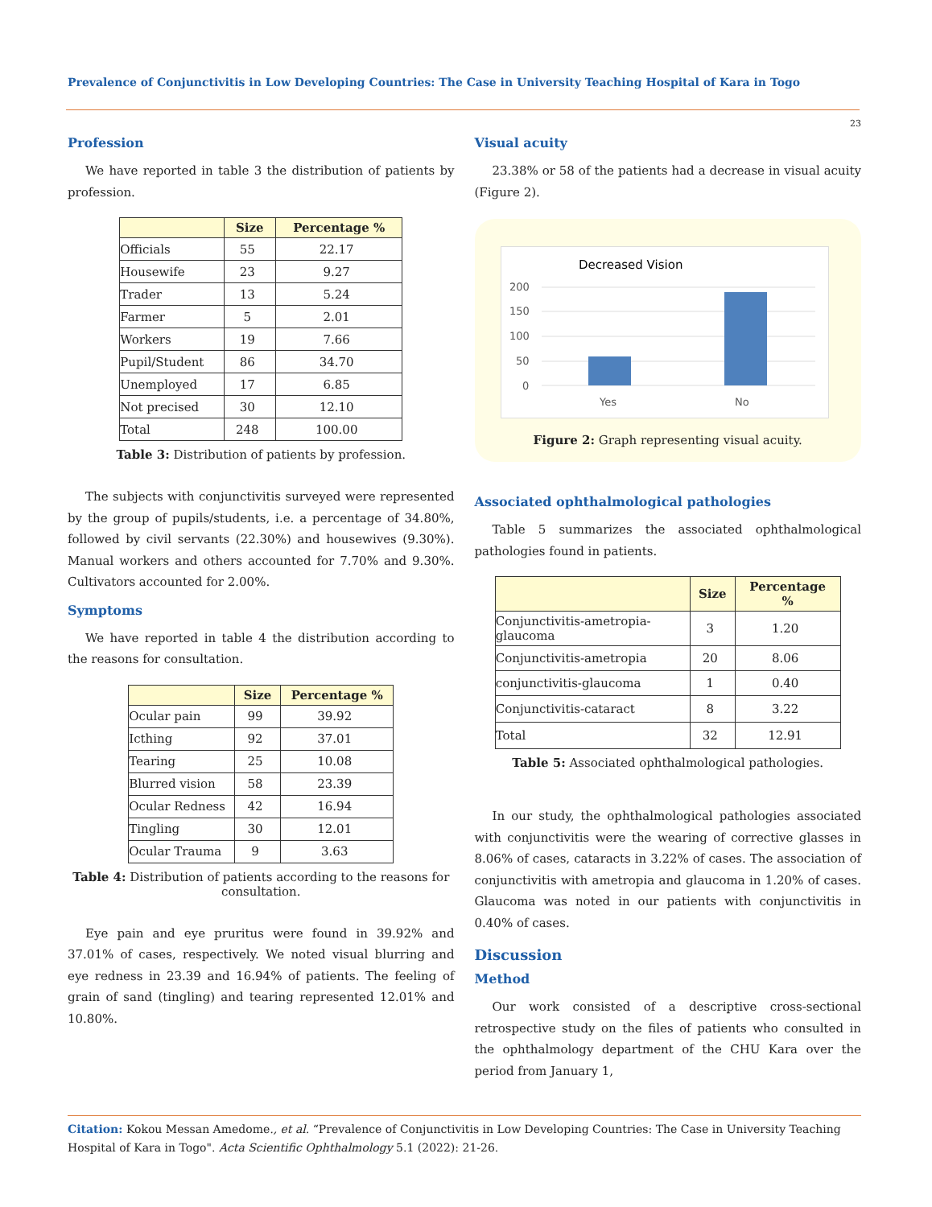Prevalence of Conjunctivitis in Low Developing Countries: The Case in University Teaching Hospital of Kara in Togo
23
Profession
We have reported in table 3 the distribution of patients by profession.
| | Size | Percentage % |
| --- | --- | --- |
| Officials | 55 | 22.17 |
| Housewife | 23 | 9.27 |
| Trader | 13 | 5.24 |
| Farmer | 5 | 2.01 |
| Workers | 19 | 7.66 |
| Pupil/Student | 86 | 34.70 |
| Unemployed | 17 | 6.85 |
| Not precised | 30 | 12.10 |
| Total | 248 | 100.00 |
Table 3: Distribution of patients by profession.
The subjects with conjunctivitis surveyed were represented by the group of pupils/students, i.e. a percentage of 34.80%, followed by civil servants (22.30%) and housewives (9.30%). Manual workers and others accounted for 7.70% and 9.30%. Cultivators accounted for 2.00%.
Symptoms
We have reported in table 4 the distribution according to the reasons for consultation.
| | Size | Percentage % |
| --- | --- | --- |
| Ocular pain | 99 | 39.92 |
| Icthing | 92 | 37.01 |
| Tearing | 25 | 10.08 |
| Blurred vision | 58 | 23.39 |
| Ocular Redness | 42 | 16.94 |
| Tingling | 30 | 12.01 |
| Ocular Trauma | 9 | 3.63 |
Table 4: Distribution of patients according to the reasons for consultation.
Eye pain and eye pruritus were found in 39.92% and 37.01% of cases, respectively. We noted visual blurring and eye redness in 23.39 and 16.94% of patients. The feeling of grain of sand (tingling) and tearing represented 12.01% and 10.80%.
Visual acuity
23.38% or 58 of the patients had a decrease in visual acuity (Figure 2).
Decreased Vision
200
150
100
50
0
Yes
No
Figure 2: Graph representing visual acuity.
Associated ophthalmological pathologies
Table 5 summarizes the associated ophthalmological pathologies found in patients.
| | Size | Percentage % |
| --- | --- | --- |
| Conjunctivitis-ametropia-glaucoma | 3 | 1.20 |
| Conjunctivitis-ametropia | 20 | 8.06 |
| conjunctivitis-glaucoma | 1 | 0.40 |
| Conjunctivitis-cataract | 8 | 3.22 |
| Total | 32 | 12.91 |
Table 5: Associated ophthalmological pathologies.
In our study, the ophthalmological pathologies associated with conjunctivitis were the wearing of corrective glasses in 8.06% of cases, cataracts in 3.22% of cases. The association of conjunctivitis with ametropia and glaucoma in 1.20% of cases. Glaucoma was noted in our patients with conjunctivitis in 0.40% of cases.
Discussion
Method
Our work consisted of a descriptive cross-sectional retrospective study on the files of patients who consulted in the ophthalmology department of the CHU Kara over the period from January 1,
Citation: Kokou Messan Amedome., et al. “Prevalence of Conjunctivitis in Low Developing Countries: The Case in University Teaching Hospital of Kara in Togo". Acta Scientific Ophthalmology 5.1 (2022): 21-26.